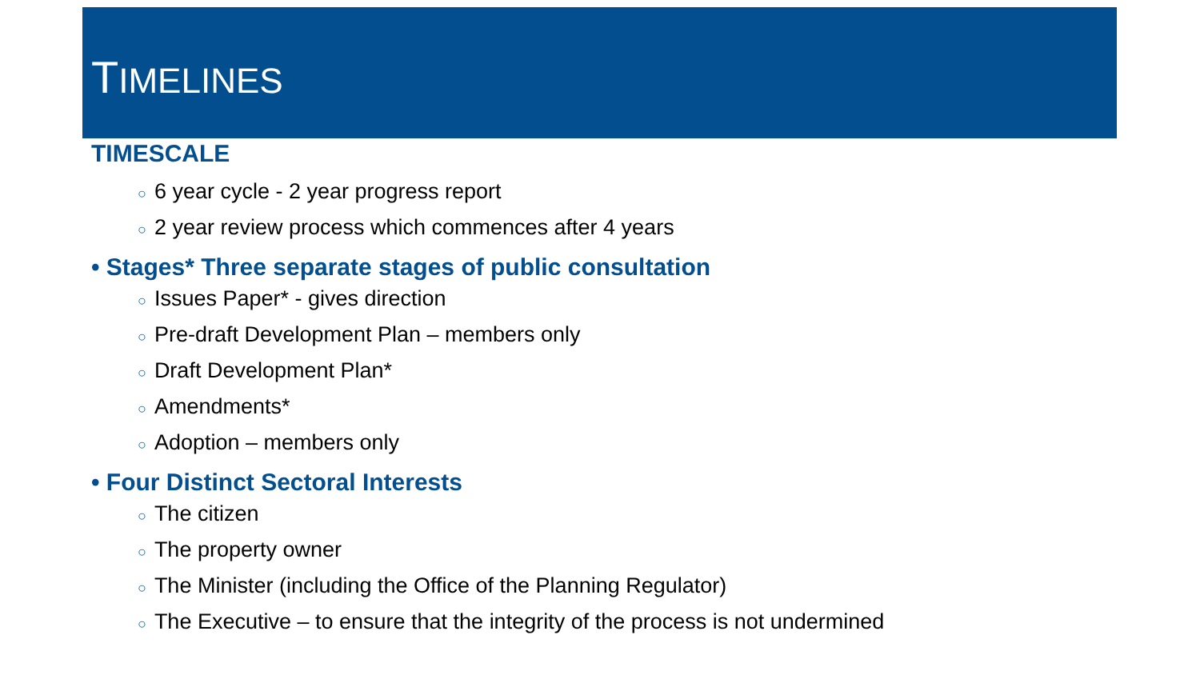TIMELINES
TIMESCALE
○ 6 year cycle - 2 year progress report
○ 2 year review process which commences after 4 years
• Stages* Three separate stages of public consultation
○ Issues Paper* - gives direction
○ Pre-draft Development Plan – members only
○ Draft Development Plan*
○ Amendments*
○ Adoption – members only
• Four Distinct Sectoral Interests
○ The citizen
○ The property owner
○ The Minister (including the Office of the Planning Regulator)
○ The Executive – to ensure that the integrity of the process is not undermined